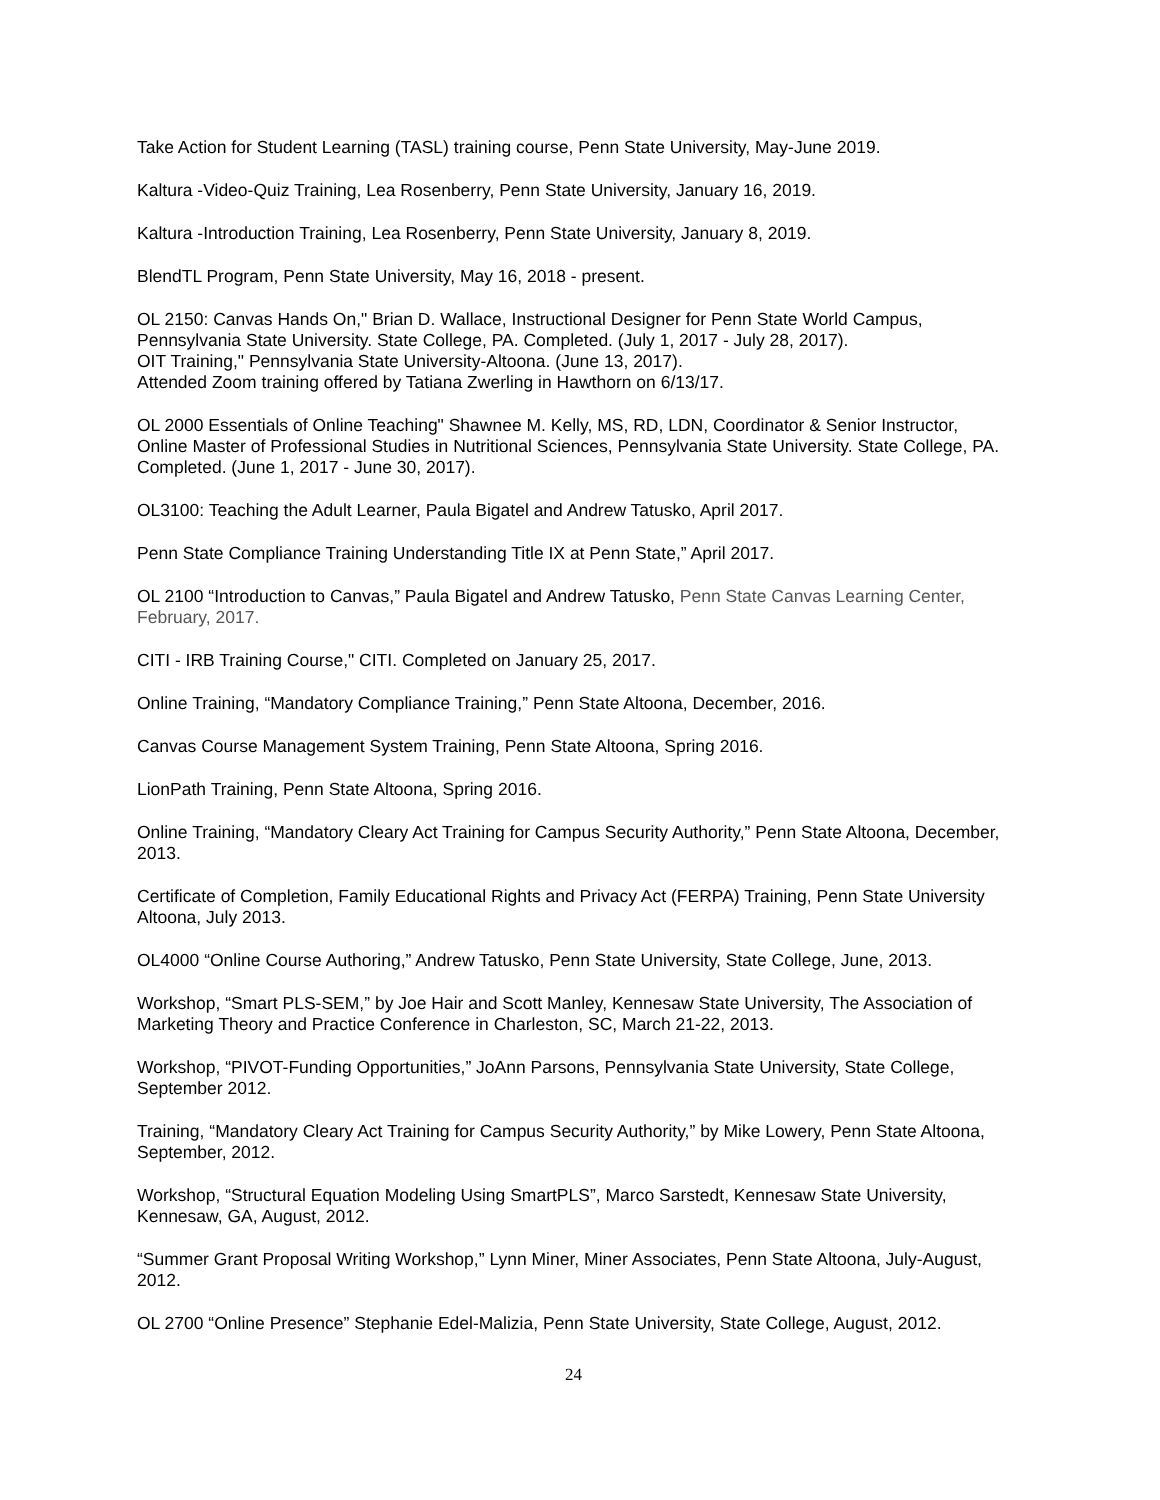Take Action for Student Learning (TASL) training course, Penn State University, May-June 2019.
Kaltura -Video-Quiz Training, Lea Rosenberry, Penn State University, January 16, 2019.
Kaltura -Introduction Training, Lea Rosenberry, Penn State University, January 8, 2019.
BlendTL Program, Penn State University, May 16, 2018 - present.
OL 2150: Canvas Hands On," Brian D. Wallace, Instructional Designer for Penn State World Campus, Pennsylvania State University. State College, PA. Completed. (July 1, 2017 - July 28, 2017).
OIT Training," Pennsylvania State University-Altoona. (June 13, 2017).
Attended Zoom training offered by Tatiana Zwerling in Hawthorn on 6/13/17.
OL 2000 Essentials of Online Teaching" Shawnee M. Kelly, MS, RD, LDN, Coordinator & Senior Instructor, Online Master of Professional Studies in Nutritional Sciences, Pennsylvania State University. State College, PA. Completed. (June 1, 2017 - June 30, 2017).
OL3100: Teaching the Adult Learner, Paula Bigatel and Andrew Tatusko, April 2017.
Penn State Compliance Training Understanding Title IX at Penn State,” April 2017.
OL 2100 “Introduction to Canvas,” Paula Bigatel and Andrew Tatusko, Penn State Canvas Learning Center, February, 2017.
CITI - IRB Training Course," CITI. Completed on January 25, 2017.
Online Training, “Mandatory Compliance Training,” Penn State Altoona, December, 2016.
Canvas Course Management System Training, Penn State Altoona, Spring 2016.
LionPath Training, Penn State Altoona, Spring 2016.
Online Training, “Mandatory Cleary Act Training for Campus Security Authority,” Penn State Altoona, December, 2013.
Certificate of Completion, Family Educational Rights and Privacy Act (FERPA) Training, Penn State University Altoona, July 2013.
OL4000 “Online Course Authoring,” Andrew Tatusko, Penn State University, State College, June, 2013.
Workshop, “Smart PLS-SEM,” by Joe Hair and Scott Manley, Kennesaw State University, The Association of Marketing Theory and Practice Conference in Charleston, SC, March 21-22, 2013.
Workshop, “PIVOT-Funding Opportunities,” JoAnn Parsons, Pennsylvania State University, State College, September 2012.
Training, “Mandatory Cleary Act Training for Campus Security Authority,” by Mike Lowery, Penn State Altoona, September, 2012.
Workshop, “Structural Equation Modeling Using SmartPLS”, Marco Sarstedt, Kennesaw State University, Kennesaw, GA, August, 2012.
“Summer Grant Proposal Writing Workshop,” Lynn Miner, Miner Associates, Penn State Altoona, July-August, 2012.
OL 2700 “Online Presence” Stephanie Edel-Malizia, Penn State University, State College, August, 2012.
24